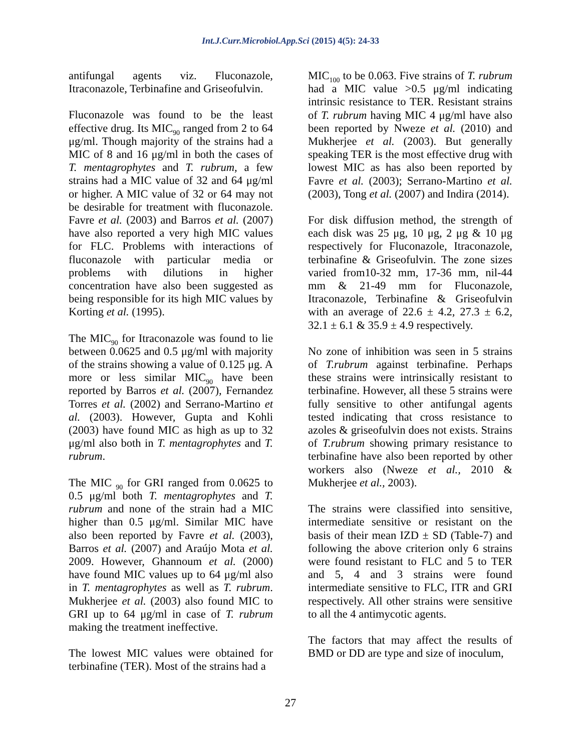Int.J.Curr.Microbiol.App.Sci (2015) 4(5): 24-33
antifungal agents viz. Fluconazole, Itraconazole, Terbinafine and Griseofulvin.
Fluconazole was found to be the least effective drug. Its MIC<sub>90</sub> ranged from 2 to 64 μg/ml. Though majority of the strains had a MIC of 8 and 16 μg/ml in both the cases of T. mentagrophytes and T. rubrum, a few strains had a MIC value of 32 and 64 μg/ml or higher. A MIC value of 32 or 64 may not be desirable for treatment with fluconazole. Favre et al. (2003) and Barros et al. (2007) have also reported a very high MIC values for FLC. Problems with interactions of fluconazole with particular media or problems with dilutions in higher concentration have also been suggested as being responsible for its high MIC values by Korting et al. (1995).
The MIC<sub>90</sub> for Itraconazole was found to lie between 0.0625 and 0.5 μg/ml with majority of the strains showing a value of 0.125 μg. A more or less similar MIC<sub>90</sub> have been reported by Barros et al. (2007), Fernandez Torres et al. (2002) and Serrano-Martino et al. (2003). However, Gupta and Kohli (2003) have found MIC as high as up to 32 μg/ml also both in T. mentagrophytes and T. rubrum.
The MIC <sub>90</sub> for GRI ranged from 0.0625 to 0.5 μg/ml both T. mentagrophytes and T. rubrum and none of the strain had a MIC higher than 0.5 μg/ml. Similar MIC have also been reported by Favre et al. (2003), Barros et al. (2007) and Araújo Mota et al. 2009. However, Ghannoum et al. (2000) have found MIC values up to 64 μg/ml also in T. mentagrophytes as well as T. rubrum. Mukherjee et al. (2003) also found MIC to GRI up to 64 μg/ml in case of T. rubrum making the treatment ineffective.
The lowest MIC values were obtained for terbinafine (TER). Most of the strains had a
MIC<sub>100</sub> to be 0.063. Five strains of T. rubrum had a MIC value >0.5 μg/ml indicating intrinsic resistance to TER. Resistant strains of T. rubrum having MIC 4 μg/ml have also been reported by Nweze et al. (2010) and Mukherjee et al. (2003). But generally speaking TER is the most effective drug with lowest MIC as has also been reported by Favre et al. (2003); Serrano-Martino et al. (2003), Tong et al. (2007) and Indira (2014).
For disk diffusion method, the strength of each disk was 25 μg, 10 μg, 2 μg & 10 μg respectively for Fluconazole, Itraconazole, terbinafine & Griseofulvin. The zone sizes varied from10-32 mm, 17-36 mm, nil-44 mm & 21-49 mm for Fluconazole, Itraconazole, Terbinafine & Griseofulvin with an average of 22.6 ± 4.2, 27.3 ± 6.2, 32.1 ± 6.1 & 35.9 ± 4.9 respectively.
No zone of inhibition was seen in 5 strains of T.rubrum against terbinafine. Perhaps these strains were intrinsically resistant to terbinafine. However, all these 5 strains were fully sensitive to other antifungal agents tested indicating that cross resistance to azoles & griseofulvin does not exists. Strains of T.rubrum showing primary resistance to terbinafine have also been reported by other workers also (Nweze et al., 2010 & Mukherjee et al., 2003).
The strains were classified into sensitive, intermediate sensitive or resistant on the basis of their mean IZD ± SD (Table-7) and following the above criterion only 6 strains were found resistant to FLC and 5 to TER and 5, 4 and 3 strains were found intermediate sensitive to FLC, ITR and GRI respectively. All other strains were sensitive to all the 4 antimycotic agents.
The factors that may affect the results of BMD or DD are type and size of inoculum,
27